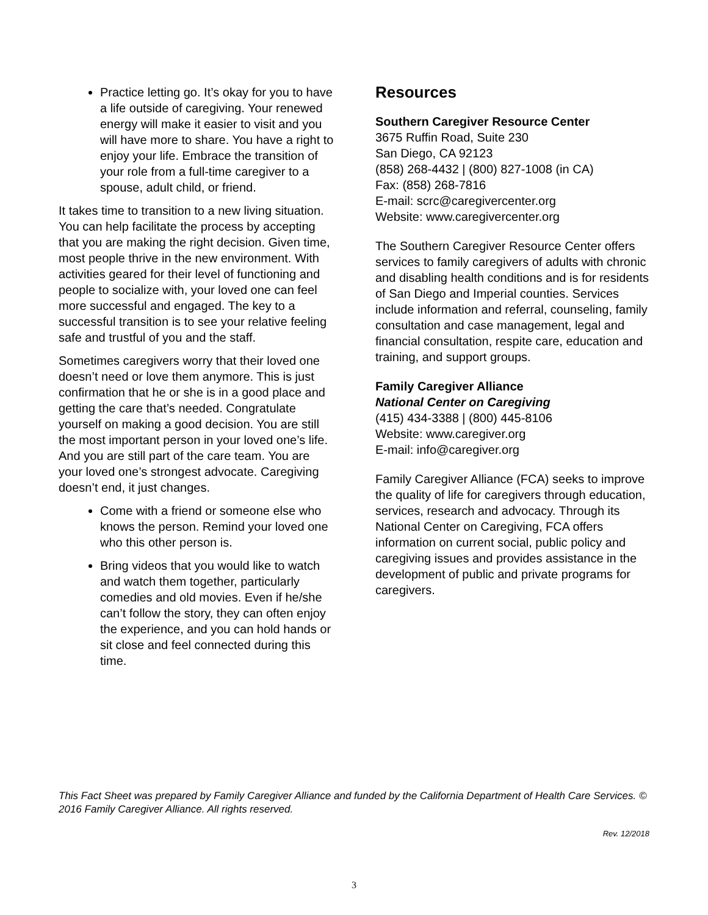Practice letting go. It’s okay for you to have a life outside of caregiving. Your renewed energy will make it easier to visit and you will have more to share. You have a right to enjoy your life. Embrace the transition of your role from a full-time caregiver to a spouse, adult child, or friend.
It takes time to transition to a new living situation. You can help facilitate the process by accepting that you are making the right decision. Given time, most people thrive in the new environment. With activities geared for their level of functioning and people to socialize with, your loved one can feel more successful and engaged. The key to a successful transition is to see your relative feeling safe and trustful of you and the staff.
Sometimes caregivers worry that their loved one doesn’t need or love them anymore. This is just confirmation that he or she is in a good place and getting the care that’s needed. Congratulate yourself on making a good decision. You are still the most important person in your loved one’s life. And you are still part of the care team. You are your loved one’s strongest advocate. Caregiving doesn’t end, it just changes.
Come with a friend or someone else who knows the person. Remind your loved one who this other person is.
Bring videos that you would like to watch and watch them together, particularly comedies and old movies. Even if he/she can’t follow the story, they can often enjoy the experience, and you can hold hands or sit close and feel connected during this time.
Resources
Southern Caregiver Resource Center
3675 Ruffin Road, Suite 230
San Diego, CA 92123
(858) 268-4432 | (800) 827-1008 (in CA)
Fax: (858) 268-7816
E-mail: scrc@caregivercenter.org
Website: www.caregivercenter.org
The Southern Caregiver Resource Center offers services to family caregivers of adults with chronic and disabling health conditions and is for residents of San Diego and Imperial counties. Services include information and referral, counseling, family consultation and case management, legal and financial consultation, respite care, education and training, and support groups.
Family Caregiver Alliance
National Center on Caregiving
(415) 434-3388 | (800) 445-8106
Website: www.caregiver.org
E-mail: info@caregiver.org
Family Caregiver Alliance (FCA) seeks to improve the quality of life for caregivers through education, services, research and advocacy. Through its National Center on Caregiving, FCA offers information on current social, public policy and caregiving issues and provides assistance in the development of public and private programs for caregivers.
This Fact Sheet was prepared by Family Caregiver Alliance and funded by the California Department of Health Care Services. © 2016 Family Caregiver Alliance. All rights reserved.
Rev. 12/2018
3